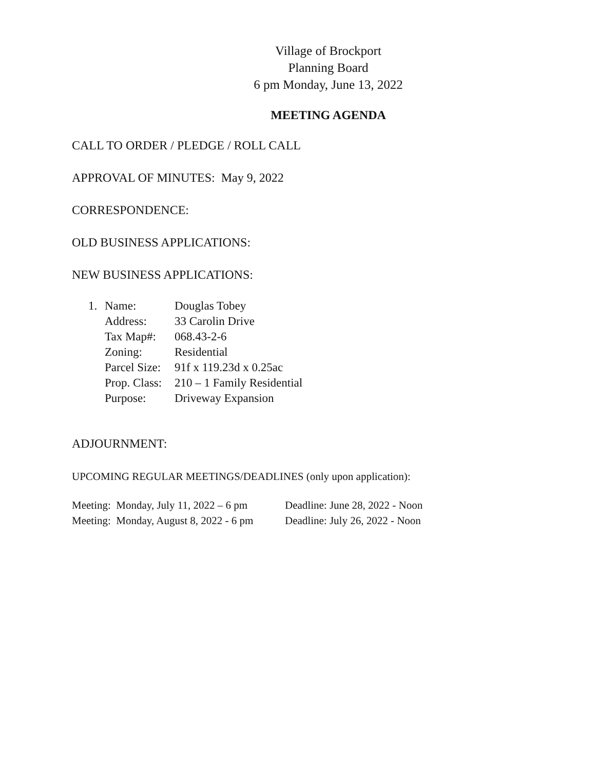Village of Brockport
Planning Board
6 pm Monday, June 13, 2022
MEETING AGENDA
CALL TO ORDER / PLEDGE / ROLL CALL
APPROVAL OF MINUTES: May 9, 2022
CORRESPONDENCE:
OLD BUSINESS APPLICATIONS:
NEW BUSINESS APPLICATIONS:
| 1. | Name: | Douglas Tobey |
| | Address: | 33 Carolin Drive |
| | Tax Map#: | 068.43-2-6 |
| | Zoning: | Residential |
| | Parcel Size: | 91f x 119.23d x 0.25ac |
| | Prop. Class: | 210 – 1 Family Residential |
| | Purpose: | Driveway Expansion |
ADJOURNMENT:
UPCOMING REGULAR MEETINGS/DEADLINES (only upon application):
| Meeting: Monday, July 11, 2022 – 6 pm | Deadline: June 28, 2022 - Noon |
| Meeting: Monday, August 8, 2022 - 6 pm | Deadline: July 26, 2022 - Noon |